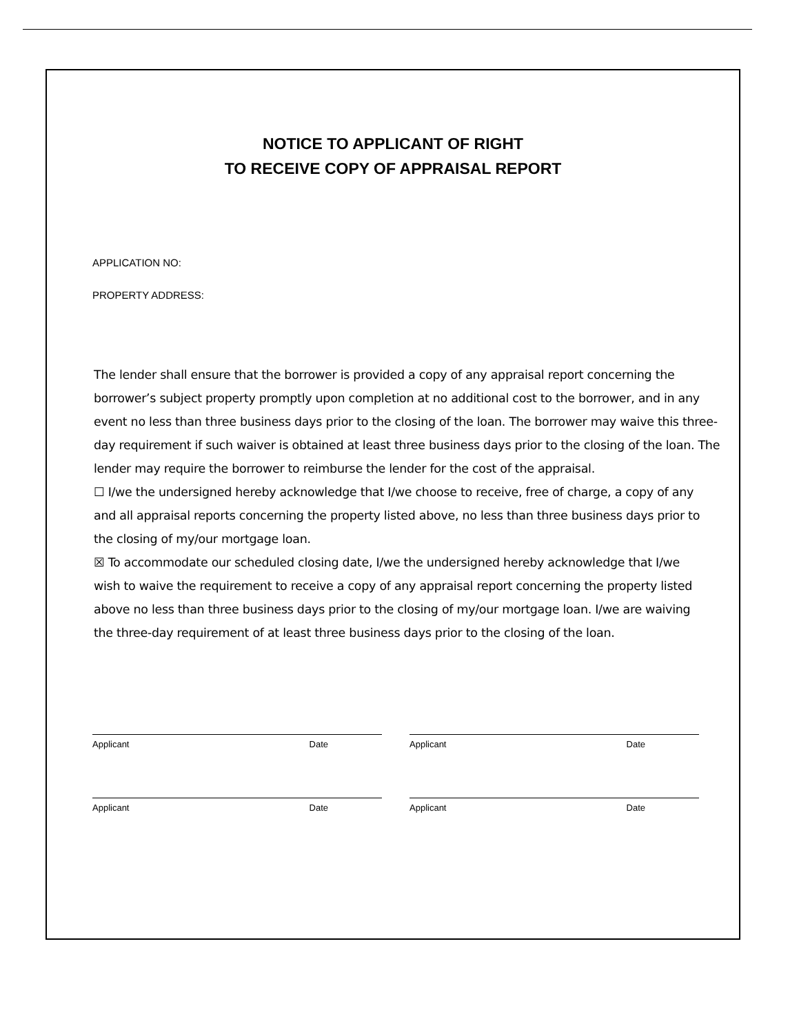NOTICE TO APPLICANT OF RIGHT
TO RECEIVE COPY OF APPRAISAL REPORT
APPLICATION NO:
PROPERTY ADDRESS:
The lender shall ensure that the borrower is provided a copy of any appraisal report concerning the borrower’s subject property promptly upon completion at no additional cost to the borrower, and in any event no less than three business days prior to the closing of the loan. The borrower may waive this three-day requirement if such waiver is obtained at least three business days prior to the closing of the loan. The lender may require the borrower to reimburse the lender for the cost of the appraisal.
☐ I/we the undersigned hereby acknowledge that I/we choose to receive, free of charge, a copy of any and all appraisal reports concerning the property listed above, no less than three business days prior to the closing of my/our mortgage loan.
☒ To accommodate our scheduled closing date, I/we the undersigned hereby acknowledge that I/we wish to waive the requirement to receive a copy of any appraisal report concerning the property listed above no less than three business days prior to the closing of my/our mortgage loan. I/we are waiving the three-day requirement of at least three business days prior to the closing of the loan.
Applicant Date Applicant Date
Applicant Date Applicant Date